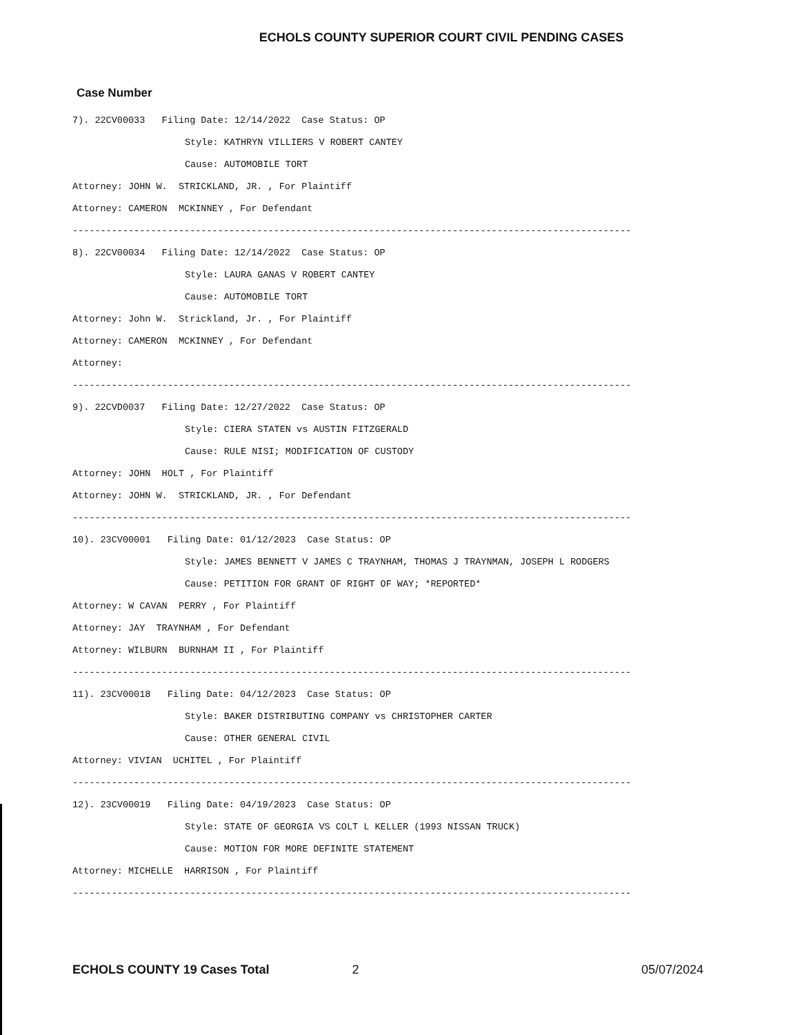ECHOLS COUNTY SUPERIOR COURT CIVIL PENDING CASES
Case Number
7). 22CV00033 Filing Date: 12/14/2022 Case Status: OP
Style: KATHRYN VILLIERS V ROBERT CANTEY
Cause: AUTOMOBILE TORT
Attorney: JOHN W. STRICKLAND, JR. , For Plaintiff
Attorney: CAMERON MCKINNEY , For Defendant
----------------------------------------------------------------------------------------------------
8). 22CV00034 Filing Date: 12/14/2022 Case Status: OP
Style: LAURA GANAS V ROBERT CANTEY
Cause: AUTOMOBILE TORT
Attorney: John W. Strickland, Jr. , For Plaintiff
Attorney: CAMERON MCKINNEY , For Defendant
Attorney:
----------------------------------------------------------------------------------------------------
9). 22CVD0037 Filing Date: 12/27/2022 Case Status: OP
Style: CIERA STATEN vs AUSTIN FITZGERALD
Cause: RULE NISI; MODIFICATION OF CUSTODY
Attorney: JOHN HOLT , For Plaintiff
Attorney: JOHN W. STRICKLAND, JR. , For Defendant
----------------------------------------------------------------------------------------------------
10). 23CV00001 Filing Date: 01/12/2023 Case Status: OP
Style: JAMES BENNETT V JAMES C TRAYNHAM, THOMAS J TRAYNMAN, JOSEPH L RODGERS
Cause: PETITION FOR GRANT OF RIGHT OF WAY; *REPORTED*
Attorney: W CAVAN PERRY , For Plaintiff
Attorney: JAY TRAYNHAM , For Defendant
Attorney: WILBURN BURNHAM II , For Plaintiff
----------------------------------------------------------------------------------------------------
11). 23CV00018 Filing Date: 04/12/2023 Case Status: OP
Style: BAKER DISTRIBUTING COMPANY vs CHRISTOPHER CARTER
Cause: OTHER GENERAL CIVIL
Attorney: VIVIAN UCHITEL , For Plaintiff
----------------------------------------------------------------------------------------------------
12). 23CV00019 Filing Date: 04/19/2023 Case Status: OP
Style: STATE OF GEORGIA VS COLT L KELLER (1993 NISSAN TRUCK)
Cause: MOTION FOR MORE DEFINITE STATEMENT
Attorney: MICHELLE HARRISON , For Plaintiff
----------------------------------------------------------------------------------------------------
ECHOLS COUNTY 19 Cases Total 2 05/07/2024